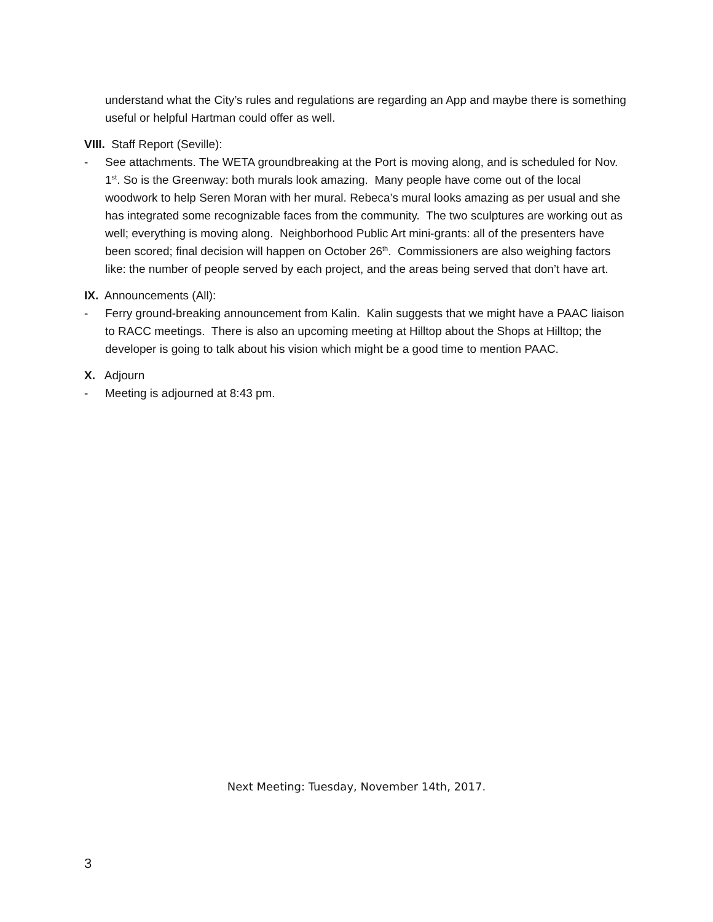understand what the City’s rules and regulations are regarding an App and maybe there is something useful or helpful Hartman could offer as well.
VIII. Staff Report (Seville):
- See attachments. The WETA groundbreaking at the Port is moving along, and is scheduled for Nov. 1<sup>st</sup>. So is the Greenway: both murals look amazing. Many people have come out of the local woodwork to help Seren Moran with her mural. Rebeca’s mural looks amazing as per usual and she has integrated some recognizable faces from the community. The two sculptures are working out as well; everything is moving along. Neighborhood Public Art mini-grants: all of the presenters have been scored; final decision will happen on October 26<sup>th</sup>. Commissioners are also weighing factors like: the number of people served by each project, and the areas being served that don’t have art.
IX. Announcements (All):
- Ferry ground-breaking announcement from Kalin. Kalin suggests that we might have a PAAC liaison to RACC meetings. There is also an upcoming meeting at Hilltop about the Shops at Hilltop; the developer is going to talk about his vision which might be a good time to mention PAAC.
X. Adjourn
- Meeting is adjourned at 8:43 pm.
Next Meeting: Tuesday, November 14th, 2017.
3